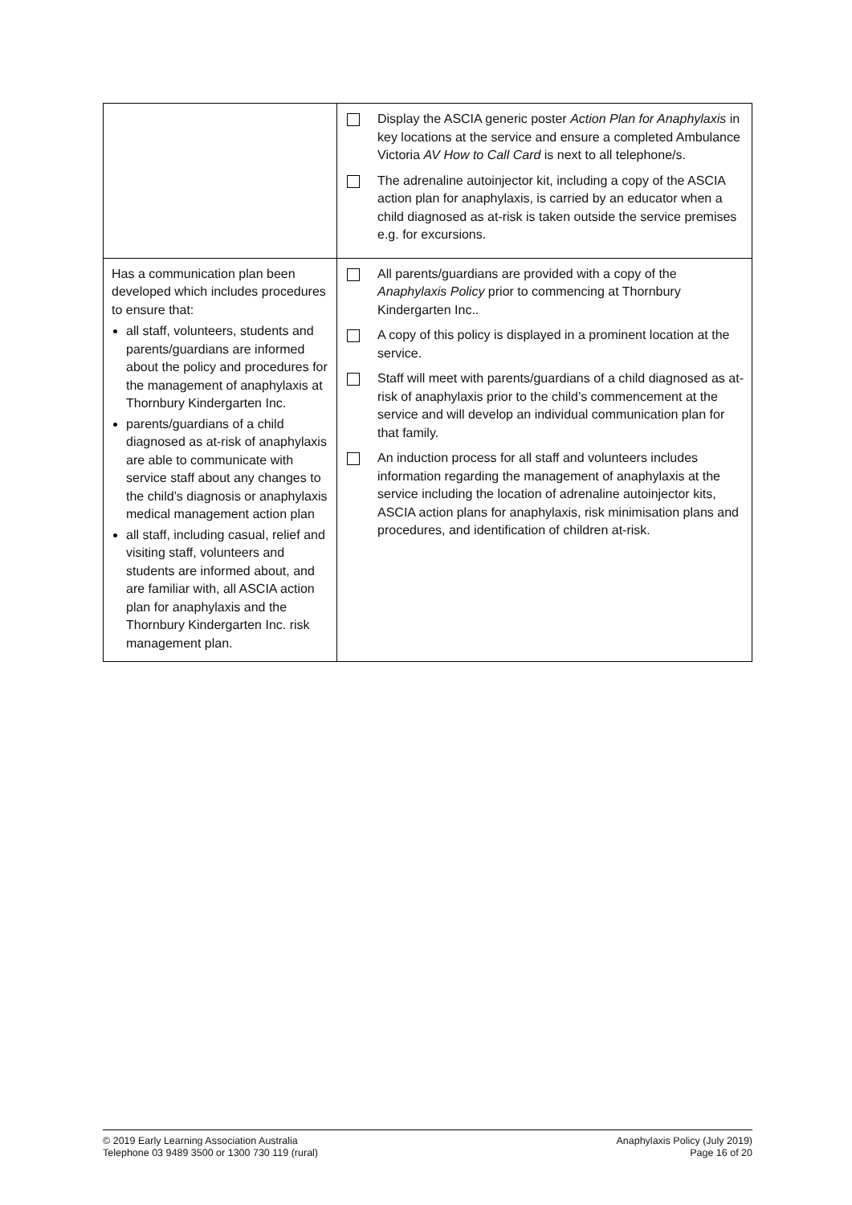| | Display the ASCIA generic poster Action Plan for Anaphylaxis in key locations at the service and ensure a completed Ambulance Victoria AV How to Call Card is next to all telephone/s. The adrenaline autoinjector kit, including a copy of the ASCIA action plan for anaphylaxis, is carried by an educator when a child diagnosed as at-risk is taken outside the service premises e.g. for excursions. |
| Has a communication plan been developed which includes procedures to ensure that: all staff, volunteers, students and parents/guardians are informed about the policy and procedures for the management of anaphylaxis at Thornbury Kindergarten Inc. parents/guardians of a child diagnosed as at-risk of anaphylaxis are able to communicate with service staff about any changes to the child’s diagnosis or anaphylaxis medical management action plan all staff, including casual, relief and visiting staff, volunteers and students are informed about, and are familiar with, all ASCIA action plan for anaphylaxis and the Thornbury Kindergarten Inc. risk management plan. | All parents/guardians are provided with a copy of the Anaphylaxis Policy prior to commencing at Thornbury Kindergarten Inc.. A copy of this policy is displayed in a prominent location at the service. Staff will meet with parents/guardians of a child diagnosed as at-risk of anaphylaxis prior to the child’s commencement at the service and will develop an individual communication plan for that family. An induction process for all staff and volunteers includes information regarding the management of anaphylaxis at the service including the location of adrenaline autoinjector kits, ASCIA action plans for anaphylaxis, risk minimisation plans and procedures, and identification of children at-risk. |
© 2019 Early Learning Association Australia
Telephone 03 9489 3500 or 1300 730 119 (rural)
Anaphylaxis Policy (July 2019)
Page 16 of 20